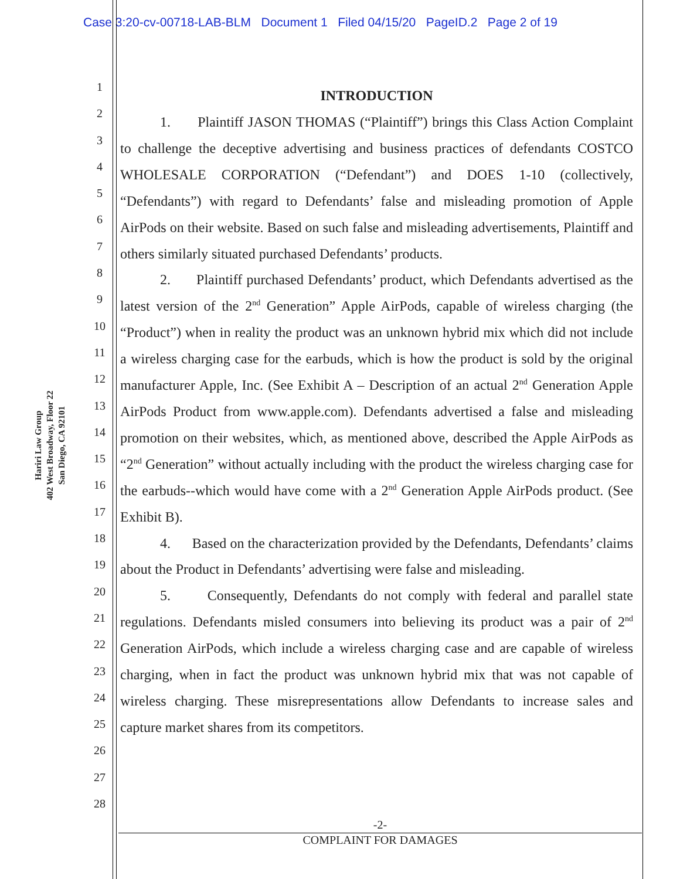Case 3:20-cv-00718-LAB-BLM Document 1 Filed 04/15/20 PageID.2 Page 2 of 19
Hariri Law Group
402 West Broadway, Floor 22
San Diego, CA 92101
1
2
3
4
5
6
7
8
9
10
11
12
13
14
15
16
17
18
19
20
21
22
23
24
25
26
27
28
INTRODUCTION
1. Plaintiff JASON THOMAS (“Plaintiff”) brings this Class Action Complaint to challenge the deceptive advertising and business practices of defendants COSTCO WHOLESALE CORPORATION (“Defendant”) and DOES 1-10 (collectively, “Defendants”) with regard to Defendants’ false and misleading promotion of Apple AirPods on their website. Based on such false and misleading advertisements, Plaintiff and others similarly situated purchased Defendants’ products.
2. Plaintiff purchased Defendants’ product, which Defendants advertised as the latest version of the 2<sup>nd</sup> Generation” Apple AirPods, capable of wireless charging (the “Product”) when in reality the product was an unknown hybrid mix which did not include a wireless charging case for the earbuds, which is how the product is sold by the original manufacturer Apple, Inc. (See Exhibit A – Description of an actual 2<sup>nd</sup> Generation Apple AirPods Product from www.apple.com). Defendants advertised a false and misleading promotion on their websites, which, as mentioned above, described the Apple AirPods as “2<sup>nd</sup> Generation” without actually including with the product the wireless charging case for the earbuds--which would have come with a 2<sup>nd</sup> Generation Apple AirPods product. (See Exhibit B).
4. Based on the characterization provided by the Defendants, Defendants’ claims about the Product in Defendants’ advertising were false and misleading.
5. Consequently, Defendants do not comply with federal and parallel state regulations. Defendants misled consumers into believing its product was a pair of 2<sup>nd</sup> Generation AirPods, which include a wireless charging case and are capable of wireless charging, when in fact the product was unknown hybrid mix that was not capable of wireless charging. These misrepresentations allow Defendants to increase sales and capture market shares from its competitors.
-2-
COMPLAINT FOR DAMAGES